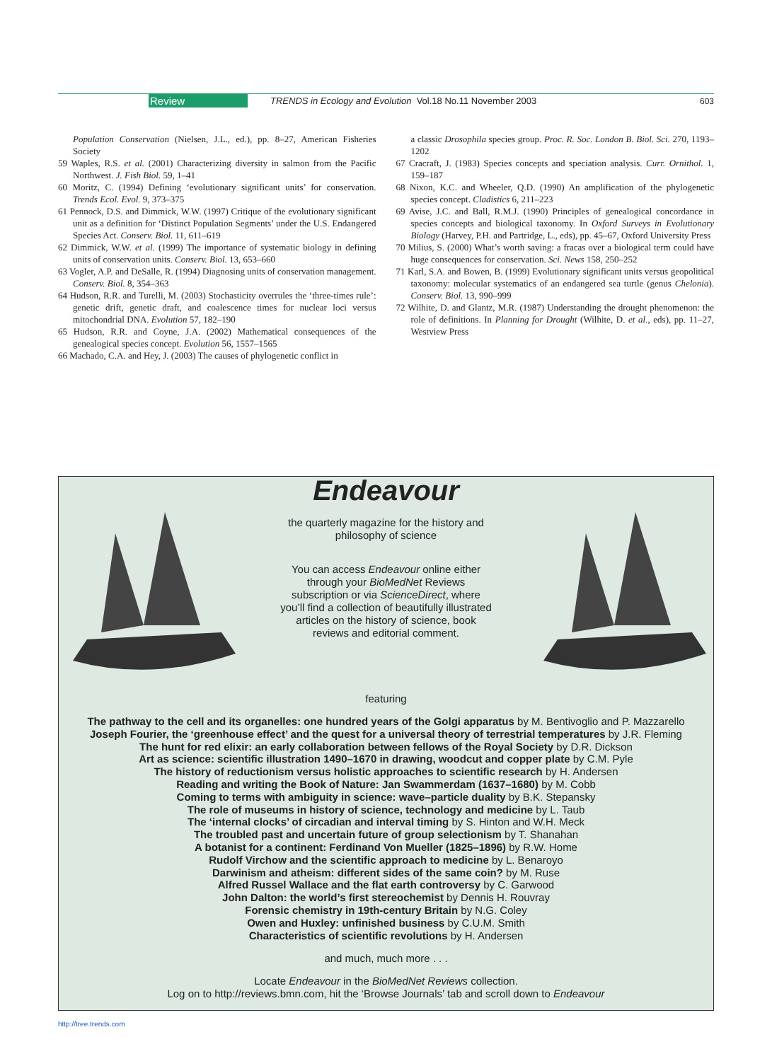Review TRENDS in Ecology and Evolution Vol.18 No.11 November 2003 603
Population Conservation (Nielsen, J.L., ed.), pp. 8–27, American Fisheries Society
59 Waples, R.S. et al. (2001) Characterizing diversity in salmon from the Pacific Northwest. J. Fish Biol. 59, 1–41
60 Moritz, C. (1994) Defining ‘evolutionary significant units’ for conservation. Trends Ecol. Evol. 9, 373–375
61 Pennock, D.S. and Dimmick, W.W. (1997) Critique of the evolutionary significant unit as a definition for ‘Distinct Population Segments’ under the U.S. Endangered Species Act. Conserv. Biol. 11, 611–619
62 Dimmick, W.W. et al. (1999) The importance of systematic biology in defining units of conservation units. Conserv. Biol. 13, 653–660
63 Vogler, A.P. and DeSalle, R. (1994) Diagnosing units of conservation management. Conserv. Biol. 8, 354–363
64 Hudson, R.R. and Turelli, M. (2003) Stochasticity overrules the ‘three-times rule’: genetic drift, genetic draft, and coalescence times for nuclear loci versus mitochondrial DNA. Evolution 57, 182–190
65 Hudson, R.R. and Coyne, J.A. (2002) Mathematical consequences of the genealogical species concept. Evolution 56, 1557–1565
66 Machado, C.A. and Hey, J. (2003) The causes of phylogenetic conflict in
a classic Drosophila species group. Proc. R. Soc. London B. Biol. Sci. 270, 1193–1202
67 Cracraft, J. (1983) Species concepts and speciation analysis. Curr. Ornithol. 1, 159–187
68 Nixon, K.C. and Wheeler, Q.D. (1990) An amplification of the phylogenetic species concept. Cladistics 6, 211–223
69 Avise, J.C. and Ball, R.M.J. (1990) Principles of genealogical concordance in species concepts and biological taxonomy. In Oxford Surveys in Evolutionary Biology (Harvey, P.H. and Partridge, L., eds), pp. 45–67, Oxford University Press
70 Milius, S. (2000) What’s worth saving: a fracas over a biological term could have huge consequences for conservation. Sci. News 158, 250–252
71 Karl, S.A. and Bowen, B. (1999) Evolutionary significant units versus geopolitical taxonomy: molecular systematics of an endangered sea turtle (genus Chelonia). Conserv. Biol. 13, 990–999
72 Wilhite, D. and Glantz, M.R. (1987) Understanding the drought phenomenon: the role of definitions. In Planning for Drought (Wilhite, D. et al., eds), pp. 11–27, Westview Press
Endeavour
the quarterly magazine for the history and philosophy of science
You can access Endeavour online either through your BioMedNet Reviews subscription or via ScienceDirect, where you’ll find a collection of beautifully illustrated articles on the history of science, book reviews and editorial comment.
featuring
The pathway to the cell and its organelles: one hundred years of the Golgi apparatus by M. Bentivoglio and P. Mazzarello
Joseph Fourier, the ‘greenhouse effect’ and the quest for a universal theory of terrestrial temperatures by J.R. Fleming
The hunt for red elixir: an early collaboration between fellows of the Royal Society by D.R. Dickson
Art as science: scientific illustration 1490–1670 in drawing, woodcut and copper plate by C.M. Pyle
The history of reductionism versus holistic approaches to scientific research by H. Andersen
Reading and writing the Book of Nature: Jan Swammerdam (1637–1680) by M. Cobb
Coming to terms with ambiguity in science: wave–particle duality by B.K. Stepansky
The role of museums in history of science, technology and medicine by L. Taub
The ‘internal clocks’ of circadian and interval timing by S. Hinton and W.H. Meck
The troubled past and uncertain future of group selectionism by T. Shanahan
A botanist for a continent: Ferdinand Von Mueller (1825–1896) by R.W. Home
Rudolf Virchow and the scientific approach to medicine by L. Benaroyo
Darwinism and atheism: different sides of the same coin? by M. Ruse
Alfred Russel Wallace and the flat earth controversy by C. Garwood
John Dalton: the world’s first stereochemist by Dennis H. Rouvray
Forensic chemistry in 19th-century Britain by N.G. Coley
Owen and Huxley: unfinished business by C.U.M. Smith
Characteristics of scientific revolutions by H. Andersen
and much, much more . . .
Locate Endeavour in the BioMedNet Reviews collection.
Log on to http://reviews.bmn.com, hit the ‘Browse Journals’ tab and scroll down to Endeavour
http://tree.trends.com